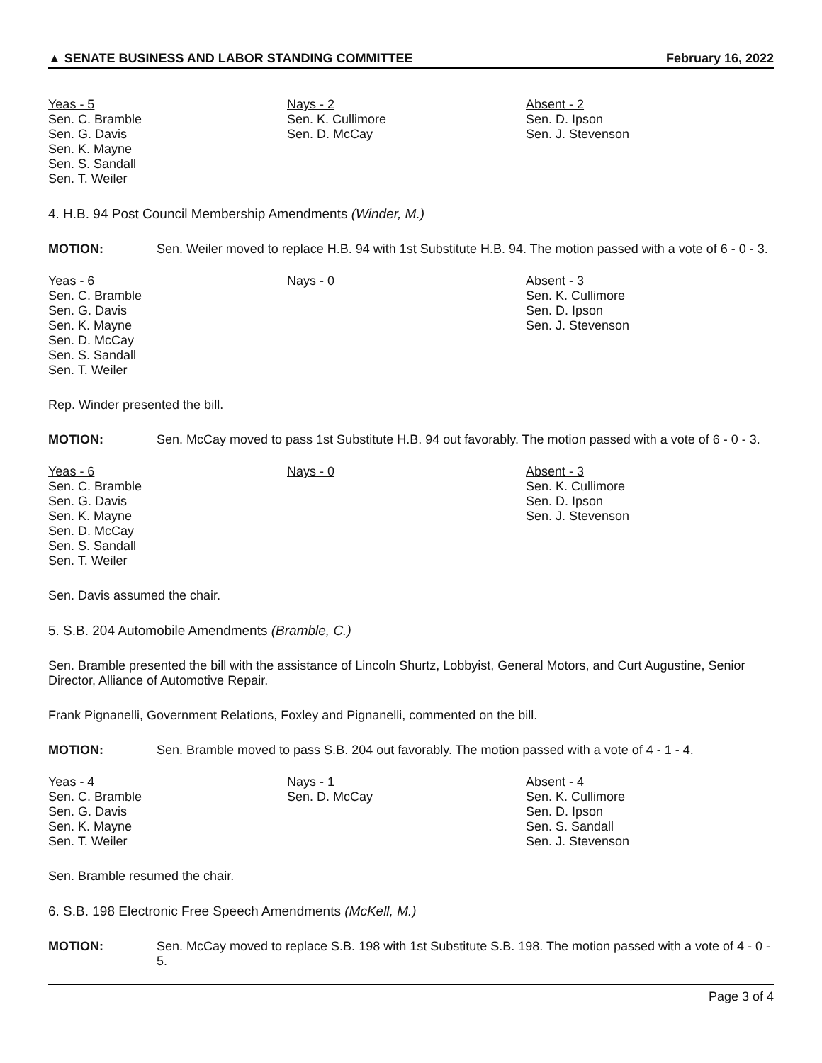▲ SENATE BUSINESS AND LABOR STANDING COMMITTEE February 16, 2022
Yeas - 5
Sen. C. Bramble
Sen. G. Davis
Sen. K. Mayne
Sen. S. Sandall
Sen. T. Weiler
Nays - 2
Sen. K. Cullimore
Sen. D. McCay
Absent - 2
Sen. D. Ipson
Sen. J. Stevenson
4. H.B. 94 Post Council Membership Amendments (Winder, M.)
MOTION: Sen. Weiler moved to replace H.B. 94 with 1st Substitute H.B. 94. The motion passed with a vote of 6 - 0 - 3.
Yeas - 6
Sen. C. Bramble
Sen. G. Davis
Sen. K. Mayne
Sen. D. McCay
Sen. S. Sandall
Sen. T. Weiler
Nays - 0 Absent - 3
Sen. K. Cullimore
Sen. D. Ipson
Sen. J. Stevenson
Rep. Winder presented the bill.
MOTION: Sen. McCay moved to pass 1st Substitute H.B. 94 out favorably. The motion passed with a vote of 6 - 0 - 3.
Yeas - 6
Sen. C. Bramble
Sen. G. Davis
Sen. K. Mayne
Sen. D. McCay
Sen. S. Sandall
Sen. T. Weiler
Nays - 0 Absent - 3
Sen. K. Cullimore
Sen. D. Ipson
Sen. J. Stevenson
Sen. Davis assumed the chair.
5. S.B. 204 Automobile Amendments (Bramble, C.)
Sen. Bramble presented the bill with the assistance of Lincoln Shurtz, Lobbyist, General Motors, and Curt Augustine, Senior Director, Alliance of Automotive Repair.
Frank Pignanelli, Government Relations, Foxley and Pignanelli, commented on the bill.
MOTION: Sen. Bramble moved to pass S.B. 204 out favorably. The motion passed with a vote of 4 - 1 - 4.
Yeas - 4
Sen. C. Bramble
Sen. G. Davis
Sen. K. Mayne
Sen. T. Weiler
Nays - 1
Sen. D. McCay
Absent - 4
Sen. K. Cullimore
Sen. D. Ipson
Sen. S. Sandall
Sen. J. Stevenson
Sen. Bramble resumed the chair.
6. S.B. 198 Electronic Free Speech Amendments (McKell, M.)
MOTION: Sen. McCay moved to replace S.B. 198 with 1st Substitute S.B. 198. The motion passed with a vote of 4 - 0 - 5.
Page 3 of 4